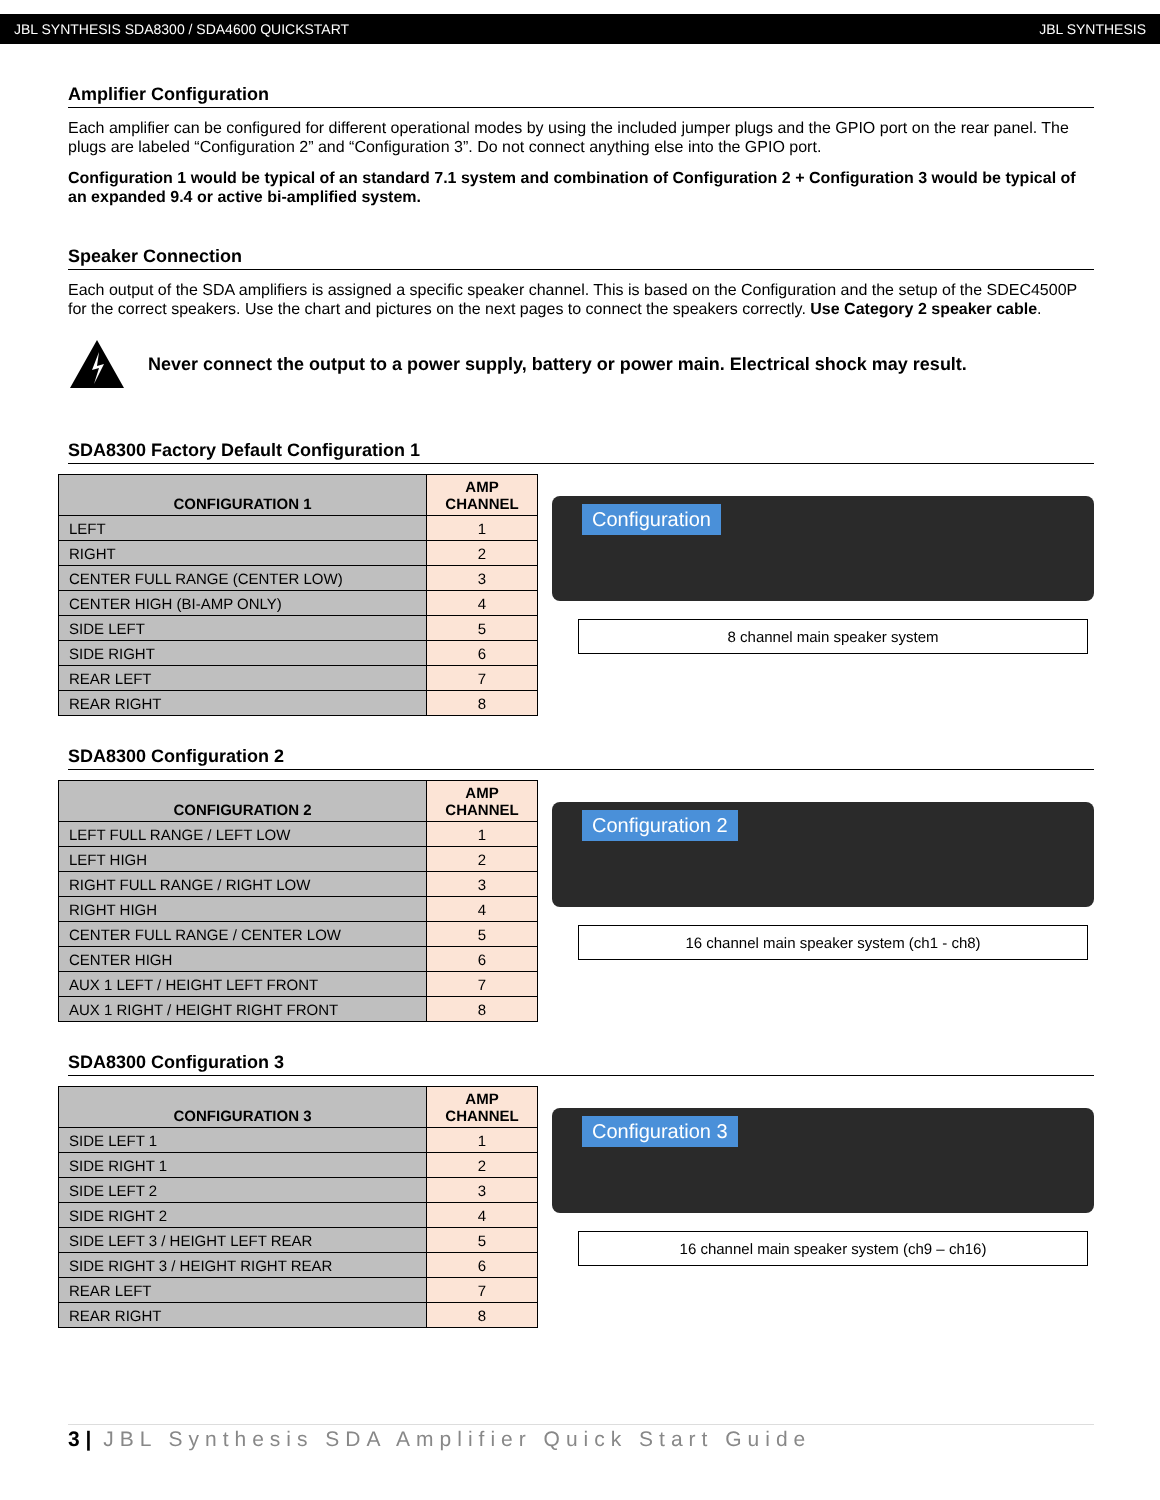JBL SYNTHESIS SDA8300 / SDA4600 QUICKSTART JBL SYNTHESIS
Amplifier Configuration
Each amplifier can be configured for different operational modes by using the included jumper plugs and the GPIO port on the rear panel. The plugs are labeled “Configuration 2” and “Configuration 3”. Do not connect anything else into the GPIO port.
Configuration 1 would be typical of an standard 7.1 system and combination of Configuration 2 + Configuration 3 would be typical of an expanded 9.4 or active bi-amplified system.
Speaker Connection
Each output of the SDA amplifiers is assigned a specific speaker channel. This is based on the Configuration and the setup of the SDEC4500P for the correct speakers. Use the chart and pictures on the next pages to connect the speakers correctly. Use Category 2 speaker cable.
Never connect the output to a power supply, battery or power main. Electrical shock may result.
SDA8300 Factory Default Configuration 1
| CONFIGURATION 1 | AMP CHANNEL |
| --- | --- |
| LEFT | 1 |
| RIGHT | 2 |
| CENTER FULL RANGE (CENTER LOW) | 3 |
| CENTER HIGH (BI-AMP ONLY) | 4 |
| SIDE LEFT | 5 |
| SIDE RIGHT | 6 |
| REAR LEFT | 7 |
| REAR RIGHT | 8 |
Configuration
8 channel main speaker system
SDA8300 Configuration 2
| CONFIGURATION 2 | AMP CHANNEL |
| --- | --- |
| LEFT FULL RANGE / LEFT LOW | 1 |
| LEFT HIGH | 2 |
| RIGHT FULL RANGE / RIGHT LOW | 3 |
| RIGHT HIGH | 4 |
| CENTER FULL RANGE / CENTER LOW | 5 |
| CENTER HIGH | 6 |
| AUX 1 LEFT / HEIGHT LEFT FRONT | 7 |
| AUX 1 RIGHT / HEIGHT RIGHT FRONT | 8 |
Configuration 2
16 channel main speaker system (ch1 - ch8)
SDA8300 Configuration 3
| CONFIGURATION 3 | AMP CHANNEL |
| --- | --- |
| SIDE LEFT 1 | 1 |
| SIDE RIGHT 1 | 2 |
| SIDE LEFT 2 | 3 |
| SIDE RIGHT 2 | 4 |
| SIDE LEFT 3 / HEIGHT LEFT REAR | 5 |
| SIDE RIGHT 3 / HEIGHT RIGHT REAR | 6 |
| REAR LEFT | 7 |
| REAR RIGHT | 8 |
Configuration 3
16 channel main speaker system (ch9 – ch16)
3 | JBL Synthesis SDA Amplifier Quick Start Guide